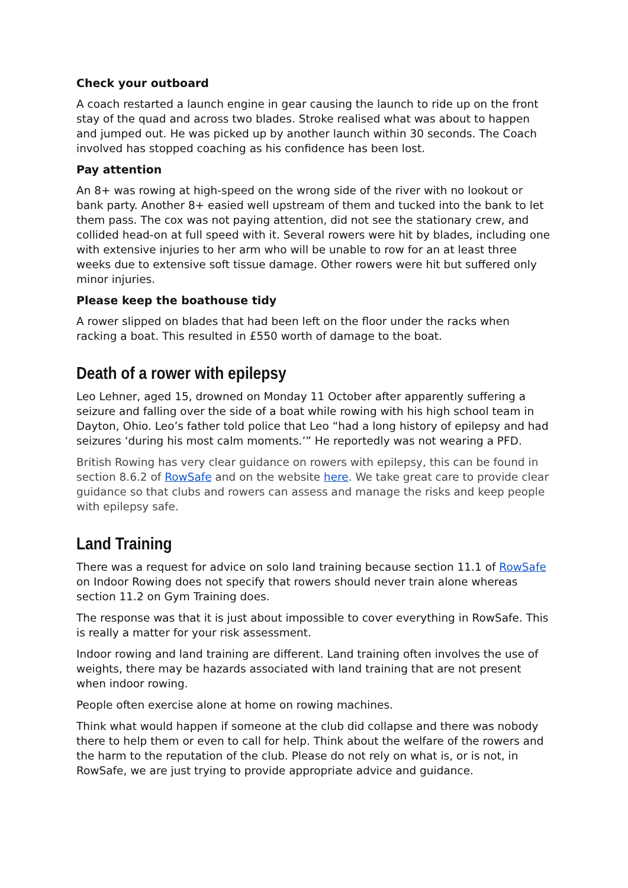Check your outboard
A coach restarted a launch engine in gear causing the launch to ride up on the front stay of the quad and across two blades. Stroke realised what was about to happen and jumped out. He was picked up by another launch within 30 seconds. The Coach involved has stopped coaching as his confidence has been lost.
Pay attention
An 8+ was rowing at high-speed on the wrong side of the river with no lookout or bank party. Another 8+ easied well upstream of them and tucked into the bank to let them pass. The cox was not paying attention, did not see the stationary crew, and collided head-on at full speed with it. Several rowers were hit by blades, including one with extensive injuries to her arm who will be unable to row for an at least three weeks due to extensive soft tissue damage. Other rowers were hit but suffered only minor injuries.
Please keep the boathouse tidy
A rower slipped on blades that had been left on the floor under the racks when racking a boat. This resulted in £550 worth of damage to the boat.
Death of a rower with epilepsy
Leo Lehner, aged 15, drowned on Monday 11 October after apparently suffering a seizure and falling over the side of a boat while rowing with his high school team in Dayton, Ohio. Leo’s father told police that Leo “had a long history of epilepsy and had seizures ‘during his most calm moments.’” He reportedly was not wearing a PFD.
British Rowing has very clear guidance on rowers with epilepsy, this can be found in section 8.6.2 of RowSafe and on the website here. We take great care to provide clear guidance so that clubs and rowers can assess and manage the risks and keep people with epilepsy safe.
Land Training
There was a request for advice on solo land training because section 11.1 of RowSafe on Indoor Rowing does not specify that rowers should never train alone whereas section 11.2 on Gym Training does.
The response was that it is just about impossible to cover everything in RowSafe. This is really a matter for your risk assessment.
Indoor rowing and land training are different. Land training often involves the use of weights, there may be hazards associated with land training that are not present when indoor rowing.
People often exercise alone at home on rowing machines.
Think what would happen if someone at the club did collapse and there was nobody there to help them or even to call for help. Think about the welfare of the rowers and the harm to the reputation of the club. Please do not rely on what is, or is not, in RowSafe, we are just trying to provide appropriate advice and guidance.